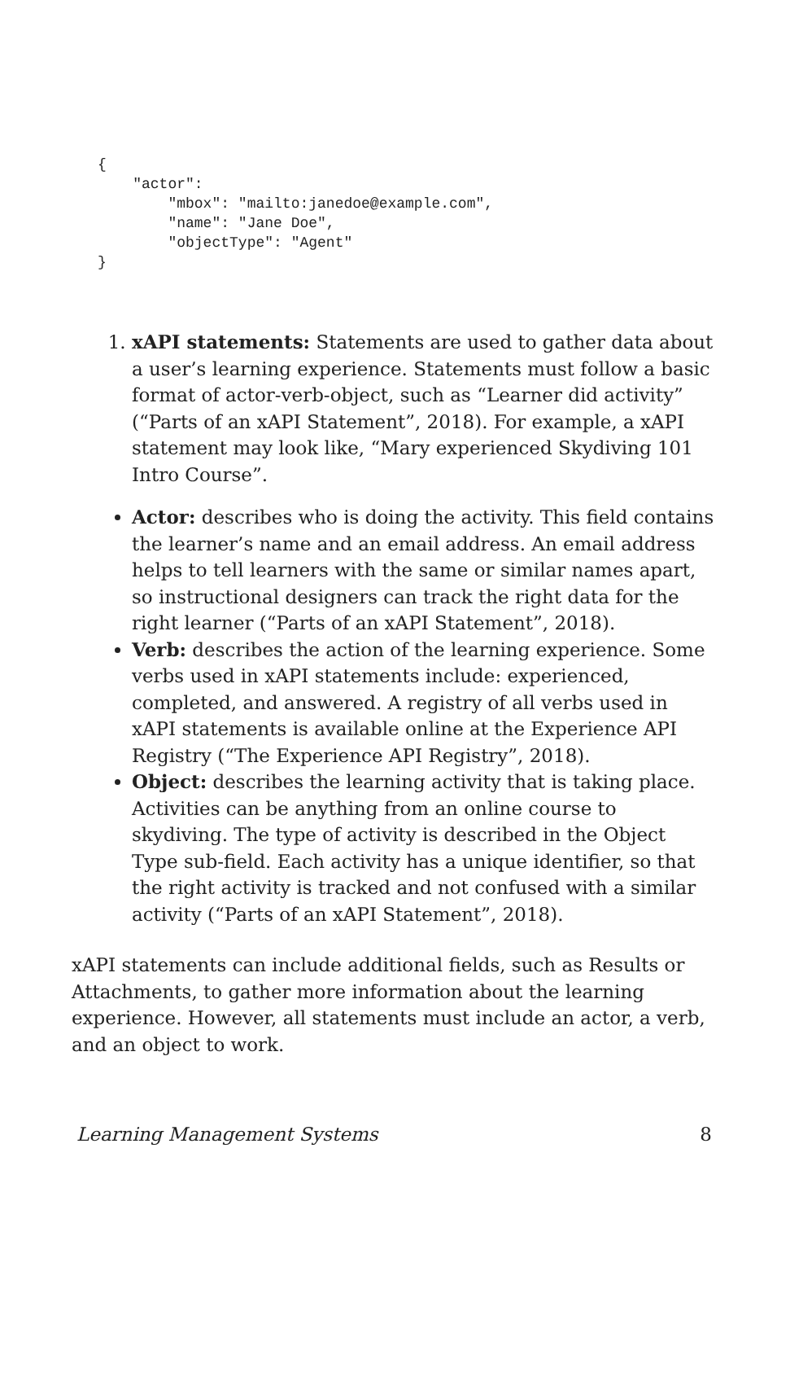{ "actor": "mbox": "mailto:janedoe@example.com", "name": "Jane Doe", "objectType": "Agent" }
1. xAPI statements: Statements are used to gather data about a user’s learning experience. Statements must follow a basic format of actor-verb-object, such as “Learner did activity” (“Parts of an xAPI Statement”, 2018). For example, a xAPI statement may look like, “Mary experienced Skydiving 101 Intro Course”.
Actor: describes who is doing the activity. This field contains the learner’s name and an email address. An email address helps to tell learners with the same or similar names apart, so instructional designers can track the right data for the right learner (“Parts of an xAPI Statement”, 2018).
Verb: describes the action of the learning experience. Some verbs used in xAPI statements include: experienced, completed, and answered. A registry of all verbs used in xAPI statements is available online at the Experience API Registry (“The Experience API Registry”, 2018).
Object: describes the learning activity that is taking place. Activities can be anything from an online course to skydiving. The type of activity is described in the Object Type sub-field. Each activity has a unique identifier, so that the right activity is tracked and not confused with a similar activity (“Parts of an xAPI Statement”, 2018).
xAPI statements can include additional fields, such as Results or Attachments, to gather more information about the learning experience. However, all statements must include an actor, a verb, and an object to work.
Learning Management Systems 8